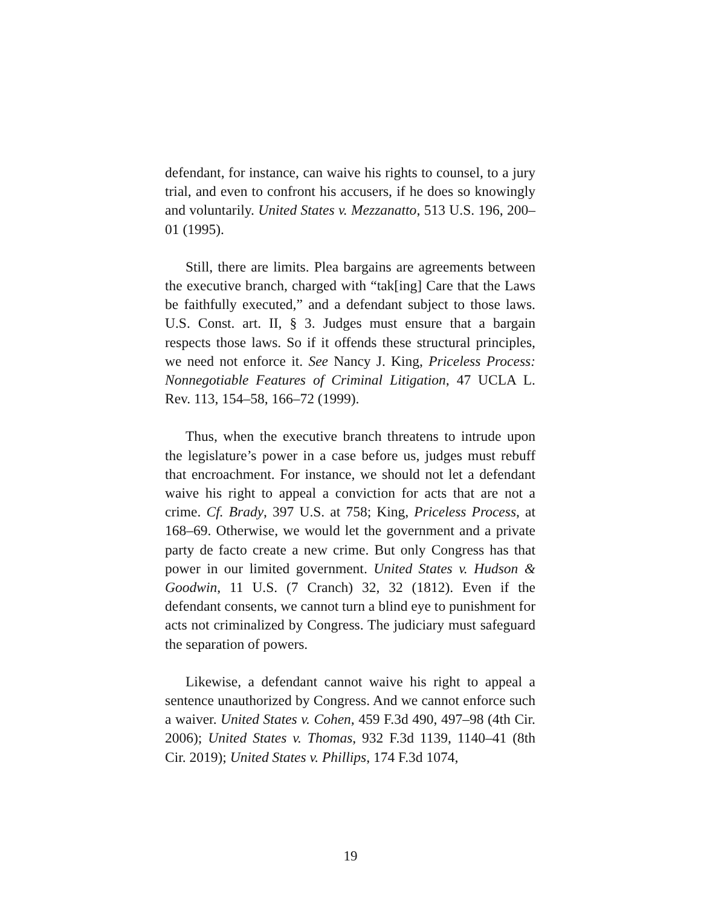defendant, for instance, can waive his rights to counsel, to a jury trial, and even to confront his accusers, if he does so knowingly and voluntarily. United States v. Mezzanatto, 513 U.S. 196, 200–01 (1995).
Still, there are limits. Plea bargains are agreements between the executive branch, charged with “tak[ing] Care that the Laws be faithfully executed,” and a defendant subject to those laws. U.S. Const. art. II, § 3. Judges must ensure that a bargain respects those laws. So if it offends these structural principles, we need not enforce it. See Nancy J. King, Priceless Process: Nonnegotiable Features of Criminal Litigation, 47 UCLA L. Rev. 113, 154–58, 166–72 (1999).
Thus, when the executive branch threatens to intrude upon the legislature’s power in a case before us, judges must rebuff that encroachment. For instance, we should not let a defendant waive his right to appeal a conviction for acts that are not a crime. Cf. Brady, 397 U.S. at 758; King, Priceless Process, at 168–69. Otherwise, we would let the government and a private party de facto create a new crime. But only Congress has that power in our limited government. United States v. Hudson & Goodwin, 11 U.S. (7 Cranch) 32, 32 (1812). Even if the defendant consents, we cannot turn a blind eye to punishment for acts not criminalized by Congress. The judiciary must safeguard the separation of powers.
Likewise, a defendant cannot waive his right to appeal a sentence unauthorized by Congress. And we cannot enforce such a waiver. United States v. Cohen, 459 F.3d 490, 497–98 (4th Cir. 2006); United States v. Thomas, 932 F.3d 1139, 1140–41 (8th Cir. 2019); United States v. Phillips, 174 F.3d 1074,
19